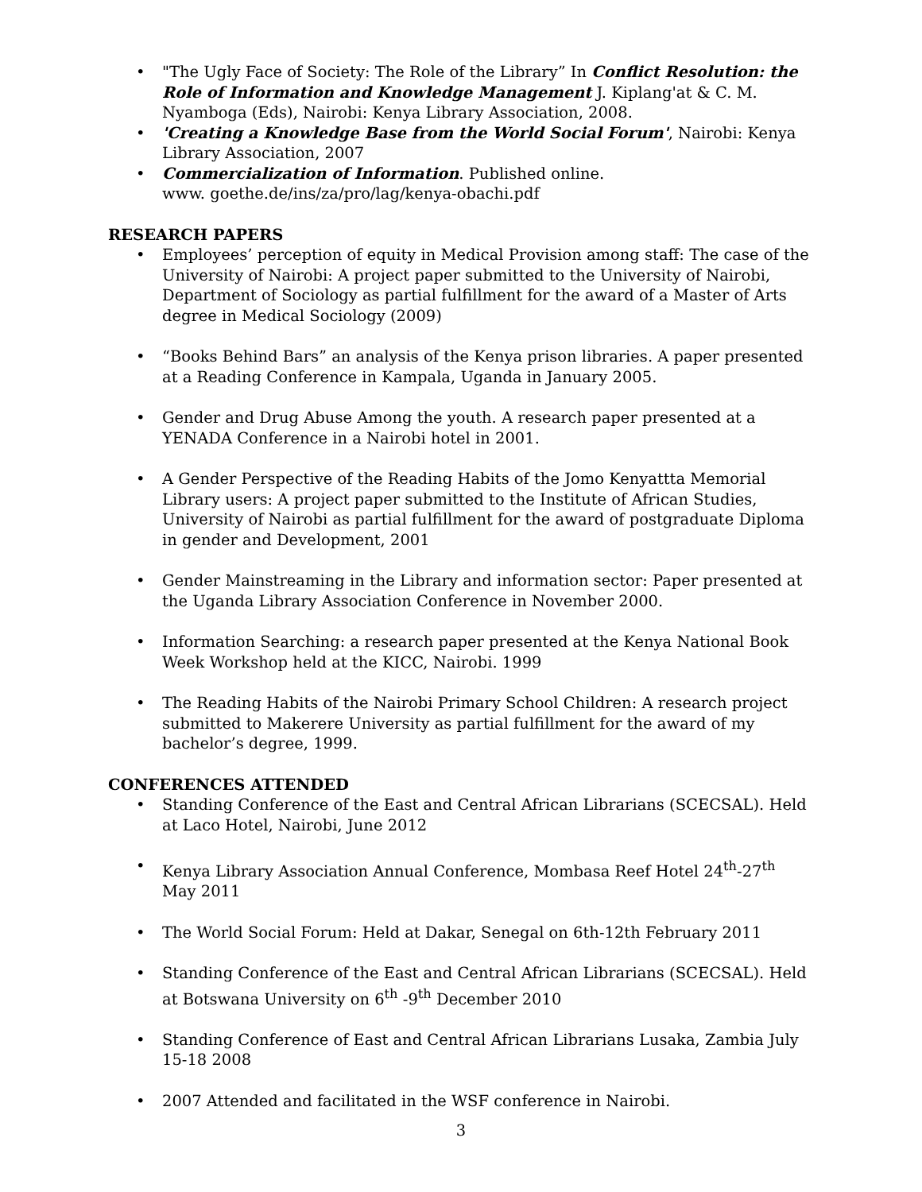"The Ugly Face of Society: The Role of the Library” In Conflict Resolution: the Role of Information and Knowledge Management J. Kiplang'at & C. M. Nyamboga (Eds), Nairobi: Kenya Library Association, 2008.
'Creating a Knowledge Base from the World Social Forum', Nairobi: Kenya Library Association, 2007
Commercialization of Information. Published online.
www. goethe.de/ins/za/pro/lag/kenya-obachi.pdf
RESEARCH PAPERS
Employees’ perception of equity in Medical Provision among staff: The case of the University of Nairobi: A project paper submitted to the University of Nairobi, Department of Sociology as partial fulfillment for the award of a Master of Arts degree in Medical Sociology (2009)
“Books Behind Bars” an analysis of the Kenya prison libraries. A paper presented at a Reading Conference in Kampala, Uganda in January 2005.
Gender and Drug Abuse Among the youth. A research paper presented at a YENADA Conference in a Nairobi hotel in 2001.
A Gender Perspective of the Reading Habits of the Jomo Kenyattta Memorial Library users: A project paper submitted to the Institute of African Studies, University of Nairobi as partial fulfillment for the award of postgraduate Diploma in gender and Development, 2001
Gender Mainstreaming in the Library and information sector: Paper presented at the Uganda Library Association Conference in November 2000.
Information Searching: a research paper presented at the Kenya National Book Week Workshop held at the KICC, Nairobi. 1999
The Reading Habits of the Nairobi Primary School Children: A research project submitted to Makerere University as partial fulfillment for the award of my bachelor’s degree, 1999.
CONFERENCES ATTENDED
Standing Conference of the East and Central African Librarians (SCECSAL). Held at Laco Hotel, Nairobi, June 2012
Kenya Library Association Annual Conference, Mombasa Reef Hotel 24<sup>th</sup>-27<sup>th</sup> May 2011
The World Social Forum: Held at Dakar, Senegal on 6th-12th February 2011
Standing Conference of the East and Central African Librarians (SCECSAL). Held at Botswana University on 6<sup>th</sup> -9<sup>th</sup> December 2010
Standing Conference of East and Central African Librarians Lusaka, Zambia July 15-18 2008
2007 Attended and facilitated in the WSF conference in Nairobi.
3